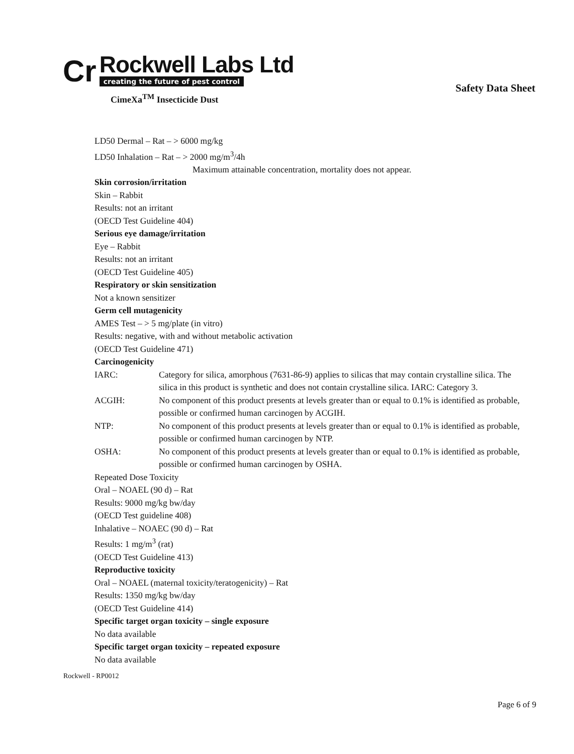Cr
Rockwell Labs Ltd
creating the future of pest control
Safety Data Sheet
CimeXa<sup>TM</sup> Insecticide Dust
LD50 Dermal – Rat – > 6000 mg/kg
LD50 Inhalation – Rat – > 2000 mg/m<sup>3</sup>/4h
Maximum attainable concentration, mortality does not appear.
Skin corrosion/irritation
Skin – Rabbit
Results: not an irritant
(OECD Test Guideline 404)
Serious eye damage/irritation
Eye – Rabbit
Results: not an irritant
(OECD Test Guideline 405)
Respiratory or skin sensitization
Not a known sensitizer
Germ cell mutagenicity
AMES Test – > 5 mg/plate (in vitro)
Results: negative, with and without metabolic activation
(OECD Test Guideline 471)
Carcinogenicity
IARC: Category for silica, amorphous (7631-86-9) applies to silicas that may contain crystalline silica. The silica in this product is synthetic and does not contain crystalline silica. IARC: Category 3.
ACGIH: No component of this product presents at levels greater than or equal to 0.1% is identified as probable, possible or confirmed human carcinogen by ACGIH.
NTP: No component of this product presents at levels greater than or equal to 0.1% is identified as probable, possible or confirmed human carcinogen by NTP.
OSHA: No component of this product presents at levels greater than or equal to 0.1% is identified as probable, possible or confirmed human carcinogen by OSHA.
Repeated Dose Toxicity
Oral – NOAEL (90 d) – Rat
Results: 9000 mg/kg bw/day
(OECD Test guideline 408)
Inhalative – NOAEC (90 d) – Rat
Results: 1 mg/m<sup>3</sup> (rat)
(OECD Test Guideline 413)
Reproductive toxicity
Oral – NOAEL (maternal toxicity/teratogenicity) – Rat
Results: 1350 mg/kg bw/day
(OECD Test Guideline 414)
Specific target organ toxicity – single exposure
No data available
Specific target organ toxicity – repeated exposure
No data available
Rockwell - RP0012
Page 6 of 9